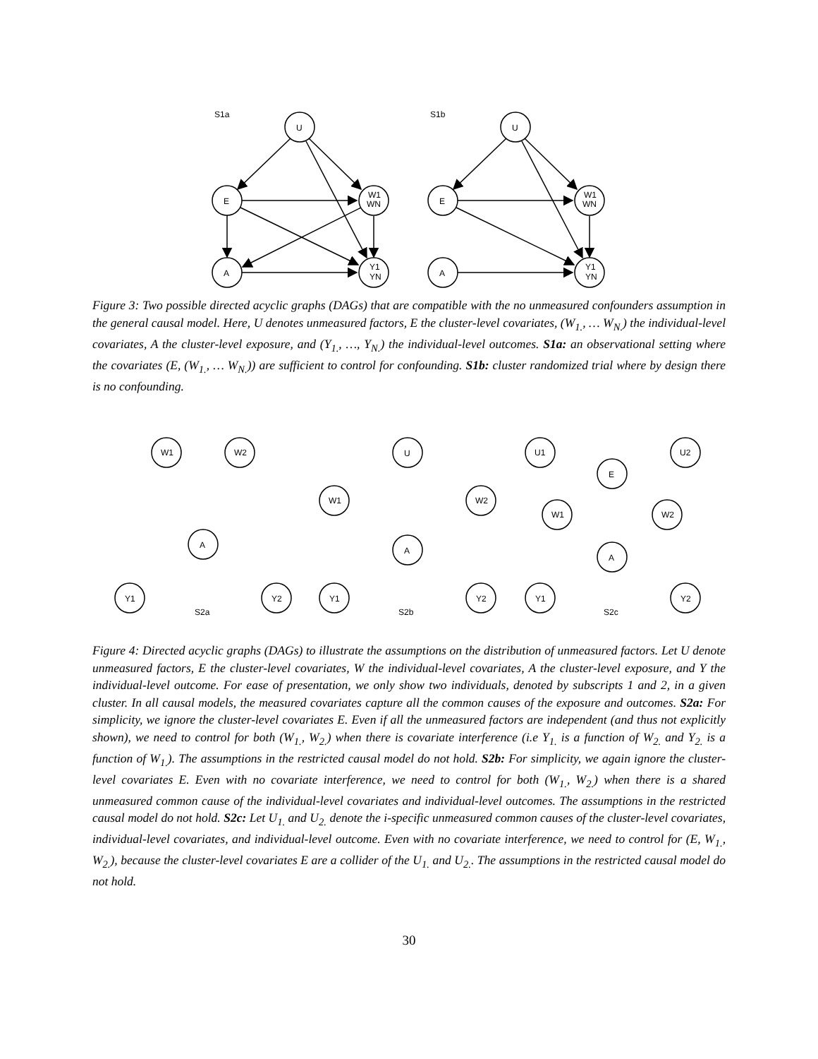S1a
S1b
U
E
W1
WN
A
Y1
YN
U
E
W1
WN
A
Y1
YN
Figure 3: Two possible directed acyclic graphs (DAGs) that are compatible with the no unmeasured confounders assumption in the general causal model. Here, U denotes unmeasured factors, E the cluster-level covariates, (W<sub>1.</sub>, … W<sub>N.</sub>) the individual-level covariates, A the cluster-level exposure, and (Y<sub>1.</sub>, …, Y<sub>N.</sub>) the individual-level outcomes. S1a: an observational setting where the covariates (E, (W<sub>1.</sub>, … W<sub>N.</sub>)) are sufficient to control for confounding. S1b: cluster randomized trial where by design there is no confounding.
W1
W2
A
Y1
Y2
S2a
U
W1
W2
A
Y1
Y2
S2b
U1
U2
E
W1
W2
A
Y1
Y2
S2c
Figure 4: Directed acyclic graphs (DAGs) to illustrate the assumptions on the distribution of unmeasured factors. Let U denote unmeasured factors, E the cluster-level covariates, W the individual-level covariates, A the cluster-level exposure, and Y the individual-level outcome. For ease of presentation, we only show two individuals, denoted by subscripts 1 and 2, in a given cluster. In all causal models, the measured covariates capture all the common causes of the exposure and outcomes. S2a: For simplicity, we ignore the cluster-level covariates E. Even if all the unmeasured factors are independent (and thus not explicitly shown), we need to control for both (W<sub>1.</sub>, W<sub>2.</sub>) when there is covariate interference (i.e Y<sub>1.</sub> is a function of W<sub>2.</sub> and Y<sub>2.</sub> is a function of W<sub>1.</sub>). The assumptions in the restricted causal model do not hold. S2b: For simplicity, we again ignore the cluster-level covariates E. Even with no covariate interference, we need to control for both (W<sub>1.</sub>, W<sub>2.</sub>) when there is a shared unmeasured common cause of the individual-level covariates and individual-level outcomes. The assumptions in the restricted causal model do not hold. S2c: Let U<sub>1.</sub> and U<sub>2.</sub> denote the i-specific unmeasured common causes of the cluster-level covariates, individual-level covariates, and individual-level outcome. Even with no covariate interference, we need to control for (E, W<sub>1.</sub>, W<sub>2.</sub>), because the cluster-level covariates E are a collider of the U<sub>1.</sub> and U<sub>2.</sub>. The assumptions in the restricted causal model do not hold.
30